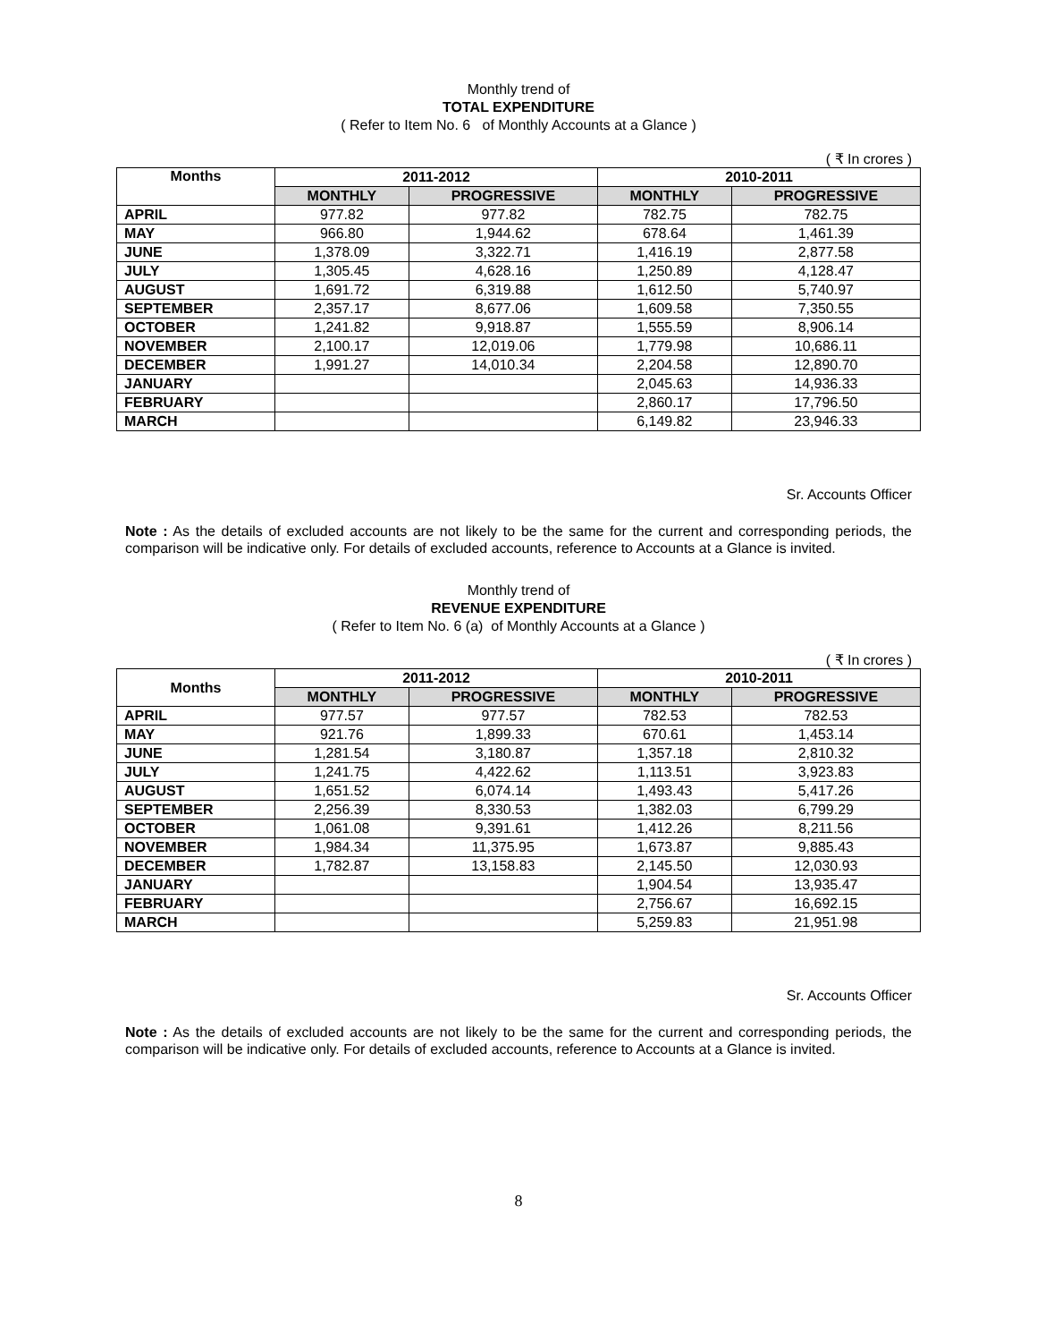Monthly trend of
TOTAL EXPENDITURE
( Refer to Item No. 6 of Monthly Accounts at a Glance )
( ₹ In crores )
| Months | 2011-2012 | | 2010-2011 | |
| --- | --- | --- | --- | --- |
| | MONTHLY | PROGRESSIVE | MONTHLY | PROGRESSIVE |
| APRIL | 977.82 | 977.82 | 782.75 | 782.75 |
| MAY | 966.80 | 1,944.62 | 678.64 | 1,461.39 |
| JUNE | 1,378.09 | 3,322.71 | 1,416.19 | 2,877.58 |
| JULY | 1,305.45 | 4,628.16 | 1,250.89 | 4,128.47 |
| AUGUST | 1,691.72 | 6,319.88 | 1,612.50 | 5,740.97 |
| SEPTEMBER | 2,357.17 | 8,677.06 | 1,609.58 | 7,350.55 |
| OCTOBER | 1,241.82 | 9,918.87 | 1,555.59 | 8,906.14 |
| NOVEMBER | 2,100.17 | 12,019.06 | 1,779.98 | 10,686.11 |
| DECEMBER | 1,991.27 | 14,010.34 | 2,204.58 | 12,890.70 |
| JANUARY | | | 2,045.63 | 14,936.33 |
| FEBRUARY | | | 2,860.17 | 17,796.50 |
| MARCH | | | 6,149.82 | 23,946.33 |
Sr. Accounts Officer
Note : As the details of excluded accounts are not likely to be the same for the current and corresponding periods, the comparison will be indicative only. For details of excluded accounts, reference to Accounts at a Glance is invited.
Monthly trend of
REVENUE EXPENDITURE
( Refer to Item No. 6 (a) of Monthly Accounts at a Glance )
( ₹ In crores )
| Months | 2011-2012 | | 2010-2011 | |
| --- | --- | --- | --- | --- |
| | MONTHLY | PROGRESSIVE | MONTHLY | PROGRESSIVE |
| APRIL | 977.57 | 977.57 | 782.53 | 782.53 |
| MAY | 921.76 | 1,899.33 | 670.61 | 1,453.14 |
| JUNE | 1,281.54 | 3,180.87 | 1,357.18 | 2,810.32 |
| JULY | 1,241.75 | 4,422.62 | 1,113.51 | 3,923.83 |
| AUGUST | 1,651.52 | 6,074.14 | 1,493.43 | 5,417.26 |
| SEPTEMBER | 2,256.39 | 8,330.53 | 1,382.03 | 6,799.29 |
| OCTOBER | 1,061.08 | 9,391.61 | 1,412.26 | 8,211.56 |
| NOVEMBER | 1,984.34 | 11,375.95 | 1,673.87 | 9,885.43 |
| DECEMBER | 1,782.87 | 13,158.83 | 2,145.50 | 12,030.93 |
| JANUARY | | | 1,904.54 | 13,935.47 |
| FEBRUARY | | | 2,756.67 | 16,692.15 |
| MARCH | | | 5,259.83 | 21,951.98 |
Sr. Accounts Officer
Note : As the details of excluded accounts are not likely to be the same for the current and corresponding periods, the comparison will be indicative only. For details of excluded accounts, reference to Accounts at a Glance is invited.
8